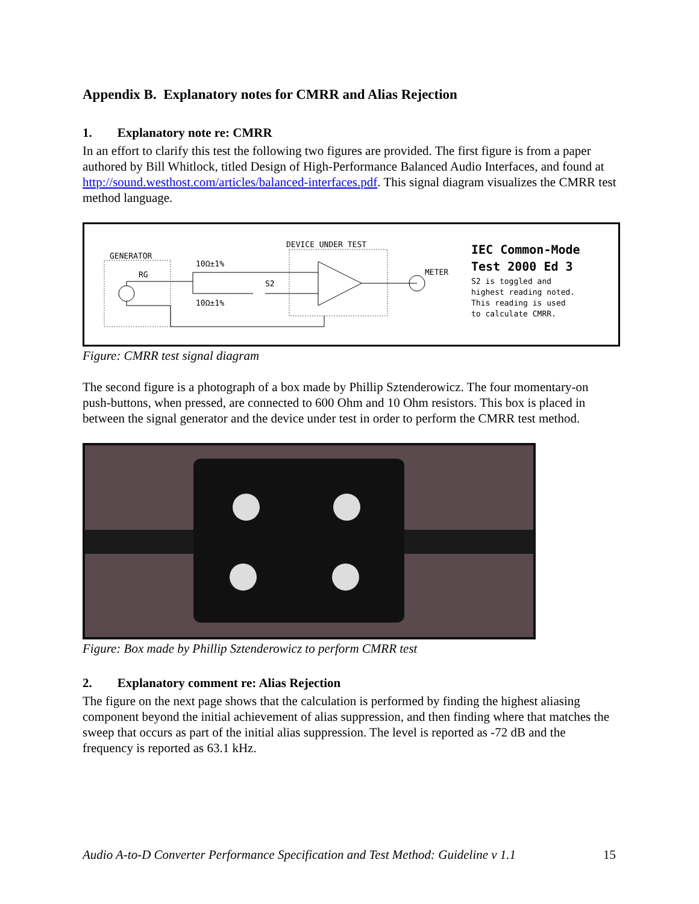Appendix B. Explanatory notes for CMRR and Alias Rejection
1. Explanatory note re: CMRR
In an effort to clarify this test the following two figures are provided. The first figure is from a paper authored by Bill Whitlock, titled Design of High-Performance Balanced Audio Interfaces, and found at http://sound.westhost.com/articles/balanced-interfaces.pdf. This signal diagram visualizes the CMRR test method language.
GENERATOR
RG
10Ω±1%
10Ω±1%
S2
DEVICE UNDER TEST
METER
IEC Common-Mode
Test 2000 Ed 3
S2 is toggled and
highest reading noted.
This reading is used
to calculate CMRR.
Figure: CMRR test signal diagram
The second figure is a photograph of a box made by Phillip Sztenderowicz. The four momentary-on push-buttons, when pressed, are connected to 600 Ohm and 10 Ohm resistors. This box is placed in between the signal generator and the device under test in order to perform the CMRR test method.
Figure: Box made by Phillip Sztenderowicz to perform CMRR test
2. Explanatory comment re: Alias Rejection
The figure on the next page shows that the calculation is performed by finding the highest aliasing component beyond the initial achievement of alias suppression, and then finding where that matches the sweep that occurs as part of the initial alias suppression. The level is reported as -72 dB and the frequency is reported as 63.1 kHz.
Audio A-to-D Converter Performance Specification and Test Method: Guideline v 1.1 15